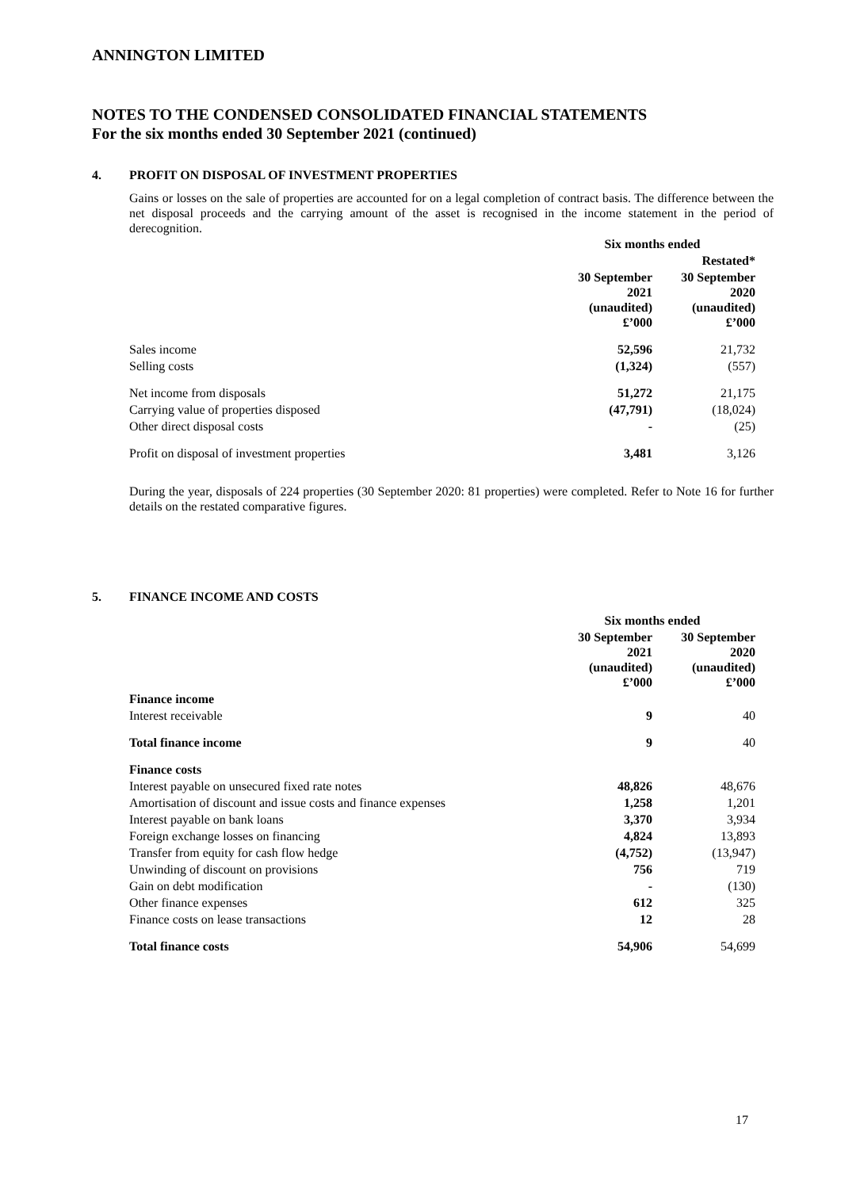ANNINGTON LIMITED
NOTES TO THE CONDENSED CONSOLIDATED FINANCIAL STATEMENTS
For the six months ended 30 September 2021 (continued)
4. PROFIT ON DISPOSAL OF INVESTMENT PROPERTIES
Gains or losses on the sale of properties are accounted for on a legal completion of contract basis. The difference between the net disposal proceeds and the carrying amount of the asset is recognised in the income statement in the period of derecognition.
| | Six months ended | |
| --- | --- | --- |
| | | Restated* |
| | 30 September 2021 (unaudited) £’000 | 30 September 2020 (unaudited) £’000 |
| Sales income | 52,596 | 21,732 |
| Selling costs | (1,324) | (557) |
| Net income from disposals | 51,272 | 21,175 |
| Carrying value of properties disposed | (47,791) | (18,024) |
| Other direct disposal costs | - | (25) |
| Profit on disposal of investment properties | 3,481 | 3,126 |
During the year, disposals of 224 properties (30 September 2020: 81 properties) were completed. Refer to Note 16 for further details on the restated comparative figures.
5. FINANCE INCOME AND COSTS
| | Six months ended | |
| --- | --- | --- |
| | 30 September 2021 (unaudited) £’000 | 30 September 2020 (unaudited) £’000 |
| Finance income | | |
| Interest receivable | 9 | 40 |
| Total finance income | 9 | 40 |
| Finance costs | | |
| Interest payable on unsecured fixed rate notes | 48,826 | 48,676 |
| Amortisation of discount and issue costs and finance expenses | 1,258 | 1,201 |
| Interest payable on bank loans | 3,370 | 3,934 |
| Foreign exchange losses on financing | 4,824 | 13,893 |
| Transfer from equity for cash flow hedge | (4,752) | (13,947) |
| Unwinding of discount on provisions | 756 | 719 |
| Gain on debt modification | - | (130) |
| Other finance expenses | 612 | 325 |
| Finance costs on lease transactions | 12 | 28 |
| Total finance costs | 54,906 | 54,699 |
17